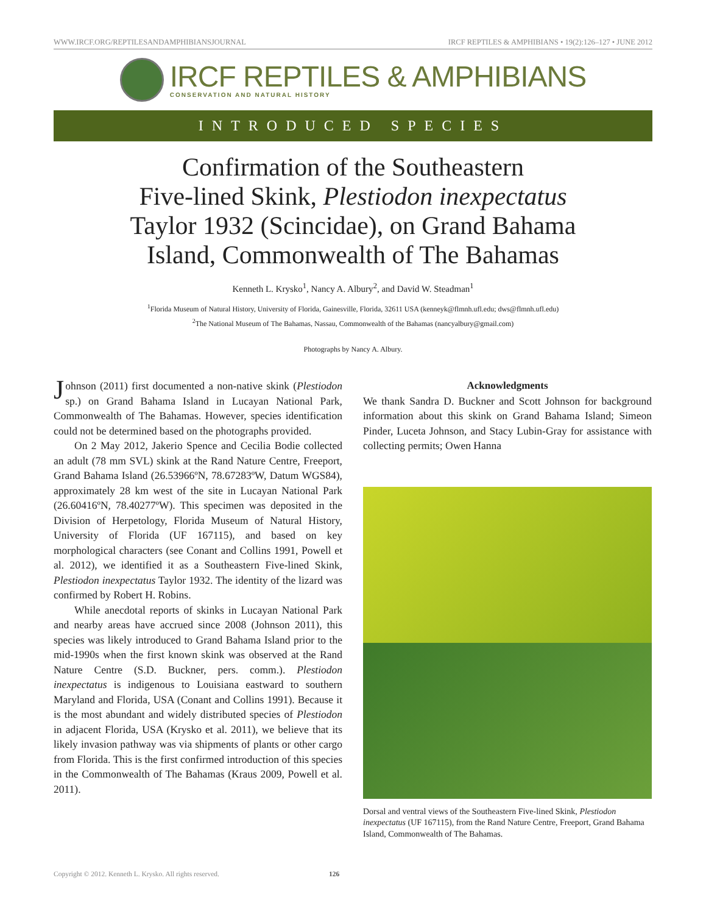WWW.IRCF.ORG/REPTILESANDAMPHIBIANSJOURNAL IRCF REPTILES & AMPHIBIANS • 19(2):126–127 • JUNE 2012
IRCF REPTILES & AMPHIBIANS
CONSERVATION AND NATURAL HISTORY
INTRODUCED SPECIES
Confirmation of the Southeastern
Five-lined Skink, Plestiodon inexpectatus
Taylor 1932 (Scincidae), on Grand Bahama
Island, Commonwealth of The Bahamas
Kenneth L. Krysko<sup>1</sup>, Nancy A. Albury<sup>2</sup>, and David W. Steadman<sup>1</sup>
<sup>1</sup> Florida Museum of Natural History, University of Florida, Gainesville, Florida, 32611 USA (kenneyk@flmnh.ufl.edu; dws@flmnh.ufl.edu)
<sup>2</sup> The National Museum of The Bahamas, Nassau, Commonwealth of the Bahamas (nancyalbury@gmail.com)
Photographs by Nancy A. Albury.
Johnson (2011) first documented a non-native skink (Plestiodon sp.) on Grand Bahama Island in Lucayan National Park, Commonwealth of The Bahamas. However, species identification could not be determined based on the photographs provided.
On 2 May 2012, Jakerio Spence and Cecilia Bodie collected an adult (78 mm SVL) skink at the Rand Nature Centre, Freeport, Grand Bahama Island (26.53966ºN, 78.67283ºW, Datum WGS84), approximately 28 km west of the site in Lucayan National Park (26.60416ºN, 78.40277ºW). This specimen was deposited in the Division of Herpetology, Florida Museum of Natural History, University of Florida (UF 167115), and based on key morphological characters (see Conant and Collins 1991, Powell et al. 2012), we identified it as a Southeastern Five-lined Skink, Plestiodon inexpectatus Taylor 1932. The identity of the lizard was confirmed by Robert H. Robins.
While anecdotal reports of skinks in Lucayan National Park and nearby areas have accrued since 2008 (Johnson 2011), this species was likely introduced to Grand Bahama Island prior to the mid-1990s when the first known skink was observed at the Rand Nature Centre (S.D. Buckner, pers. comm.). Plestiodon inexpectatus is indigenous to Louisiana eastward to southern Maryland and Florida, USA (Conant and Collins 1991). Because it is the most abundant and widely distributed species of Plestiodon in adjacent Florida, USA (Krysko et al. 2011), we believe that its likely invasion pathway was via shipments of plants or other cargo from Florida. This is the first confirmed introduction of this species in the Commonwealth of The Bahamas (Kraus 2009, Powell et al. 2011).
Acknowledgments
We thank Sandra D. Buckner and Scott Johnson for background information about this skink on Grand Bahama Island; Simeon Pinder, Luceta Johnson, and Stacy Lubin-Gray for assistance with collecting permits; Owen Hanna
Dorsal and ventral views of the Southeastern Five-lined Skink, Plestiodon inexpectatus (UF 167115), from the Rand Nature Centre, Freeport, Grand Bahama Island, Commonwealth of The Bahamas.
Copyright © 2012. Kenneth L. Krysko. All rights reserved. 126